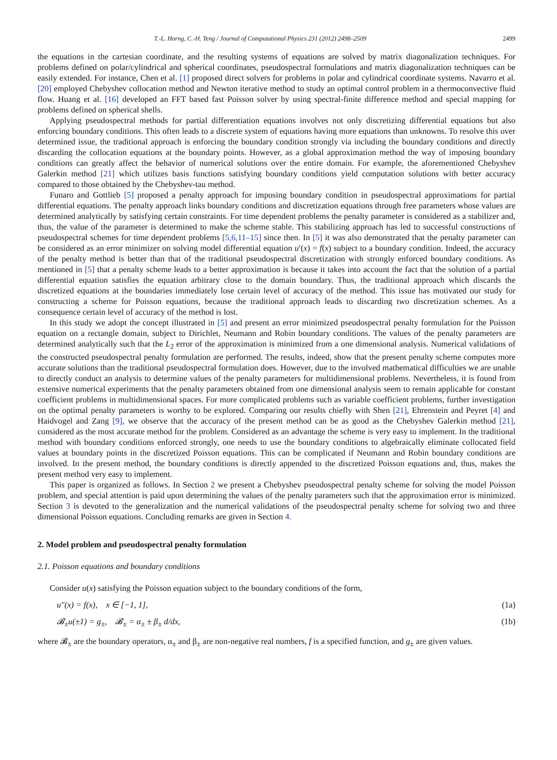T.-L. Horng, C.-H. Teng / Journal of Computational Physics 231 (2012) 2498–2509 2499
the equations in the cartesian coordinate, and the resulting systems of equations are solved by matrix diagonalization techniques. For problems defined on polar/cylindrical and spherical coordinates, pseudospectral formulations and matrix diagonalization techniques can be easily extended. For instance, Chen et al. [1] proposed direct solvers for problems in polar and cylindrical coordinate systems. Navarro et al. [20] employed Chebyshev collocation method and Newton iterative method to study an optimal control problem in a thermoconvective fluid flow. Huang et al. [16] developed an FFT based fast Poisson solver by using spectral-finite difference method and special mapping for problems defined on spherical shells.
Applying pseudospectral methods for partial differentiation equations involves not only discretizing differential equations but also enforcing boundary conditions. This often leads to a discrete system of equations having more equations than unknowns. To resolve this over determined issue, the traditional approach is enforcing the boundary condition strongly via including the boundary conditions and directly discarding the collocation equations at the boundary points. However, as a global approximation method the way of imposing boundary conditions can greatly affect the behavior of numerical solutions over the entire domain. For example, the aforementioned Chebyshev Galerkin method [21] which utilizes basis functions satisfying boundary conditions yield computation solutions with better accuracy compared to those obtained by the Chebyshev-tau method.
Funaro and Gottlieb [5] proposed a penalty approach for imposing boundary condition in pseudospectral approximations for partial differential equations. The penalty approach links boundary conditions and discretization equations through free parameters whose values are determined analytically by satisfying certain constraints. For time dependent problems the penalty parameter is considered as a stabilizer and, thus, the value of the parameter is determined to make the scheme stable. This stabilizing approach has led to successful constructions of pseudospectral schemes for time dependent problems [5,6,11–15] since then. In [5] it was also demonstrated that the penalty parameter can be considered as an error minimizer on solving model differential equation u′(x) = f(x) subject to a boundary condition. Indeed, the accuracy of the penalty method is better than that of the traditional pseudospectral discretization with strongly enforced boundary conditions. As mentioned in [5] that a penalty scheme leads to a better approximation is because it takes into account the fact that the solution of a partial differential equation satisfies the equation arbitrary close to the domain boundary. Thus, the traditional approach which discards the discretized equations at the boundaries immediately lose certain level of accuracy of the method. This issue has motivated our study for constructing a scheme for Poisson equations, because the traditional approach leads to discarding two discretization schemes. As a consequence certain level of accuracy of the method is lost.
In this study we adopt the concept illustrated in [5] and present an error minimized pseudospectral penalty formulation for the Poisson equation on a rectangle domain, subject to Dirichlet, Neumann and Robin boundary conditions. The values of the penalty parameters are determined analytically such that the L<sub>2</sub> error of the approximation is minimized from a one dimensional analysis. Numerical validations of the constructed pseudospectral penalty formulation are performed. The results, indeed, show that the present penalty scheme computes more accurate solutions than the traditional pseudospectral formulation does. However, due to the involved mathematical difficulties we are unable to directly conduct an analysis to determine values of the penalty parameters for multidimensional problems. Nevertheless, it is found from extensive numerical experiments that the penalty parameters obtained from one dimensional analysis seem to remain applicable for constant coefficient problems in multidimensional spaces. For more complicated problems such as variable coefficient problems, further investigation on the optimal penalty parameters is worthy to be explored. Comparing our results chiefly with Shen [21], Ehrenstein and Peyret [4] and Haidvogel and Zang [9], we observe that the accuracy of the present method can be as good as the Chebyshev Galerkin method [21], considered as the most accurate method for the problem. Considered as an advantage the scheme is very easy to implement. In the traditional method with boundary conditions enforced strongly, one needs to use the boundary conditions to algebraically eliminate collocated field values at boundary points in the discretized Poisson equations. This can be complicated if Neumann and Robin boundary conditions are involved. In the present method, the boundary conditions is directly appended to the discretized Poisson equations and, thus, makes the present method very easy to implement.
This paper is organized as follows. In Section 2 we present a Chebyshev pseudospectral penalty scheme for solving the model Poisson problem, and special attention is paid upon determining the values of the penalty parameters such that the approximation error is minimized. Section 3 is devoted to the generalization and the numerical validations of the pseudospectral penalty scheme for solving two and three dimensional Poisson equations. Concluding remarks are given in Section 4.
2. Model problem and pseudospectral penalty formulation
2.1. Poisson equations and boundary conditions
Consider u(x) satisfying the Poisson equation subject to the boundary conditions of the form,
u″(x) = f(x), x ∈ [−1, 1], (1a)
𝓑<sub>±</sub>u(±1) = g<sub>±</sub>, 𝓑<sub>±</sub> = α<sub>±</sub> ± β<sub>±</sub> d/dx, (1b)
where 𝓑<sub>±</sub> are the boundary operators, α<sub>±</sub> and β<sub>±</sub> are non-negative real numbers, f is a specified function, and g<sub>±</sub> are given values.